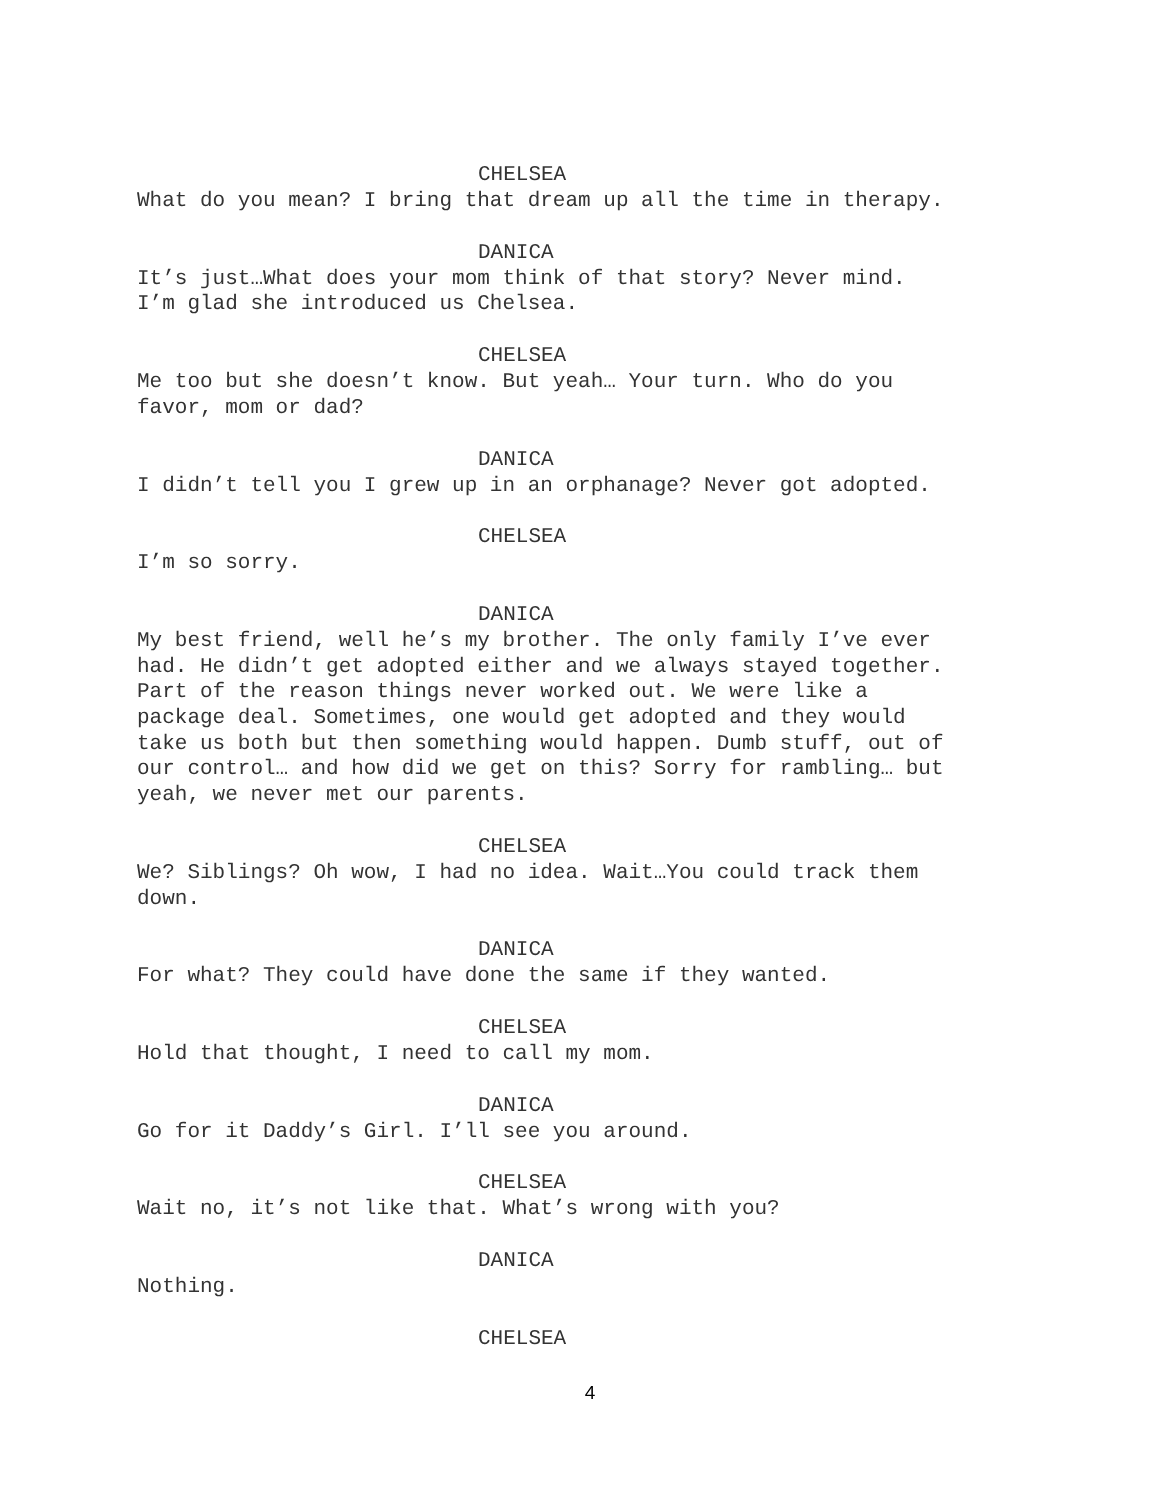CHELSEA
What do you mean? I bring that dream up all the time in therapy.
DANICA
It’s just…What does your mom think of that story? Never mind.
I’m glad she introduced us Chelsea.
CHELSEA
Me too but she doesn’t know. But yeah… Your turn. Who do you
favor, mom or dad?
DANICA
I didn’t tell you I grew up in an orphanage? Never got adopted.
CHELSEA
I’m so sorry.
DANICA
My best friend, well he’s my brother. The only family I’ve ever
had. He didn’t get adopted either and we always stayed together.
Part of the reason things never worked out. We were like a
package deal. Sometimes, one would get adopted and they would
take us both but then something would happen. Dumb stuff, out of
our control… and how did we get on this? Sorry for rambling… but
yeah, we never met our parents.
CHELSEA
We? Siblings? Oh wow, I had no idea. Wait…You could track them
down.
DANICA
For what? They could have done the same if they wanted.
CHELSEA
Hold that thought, I need to call my mom.
DANICA
Go for it Daddy’s Girl. I’ll see you around.
CHELSEA
Wait no, it’s not like that. What’s wrong with you?
DANICA
Nothing.
CHELSEA
4